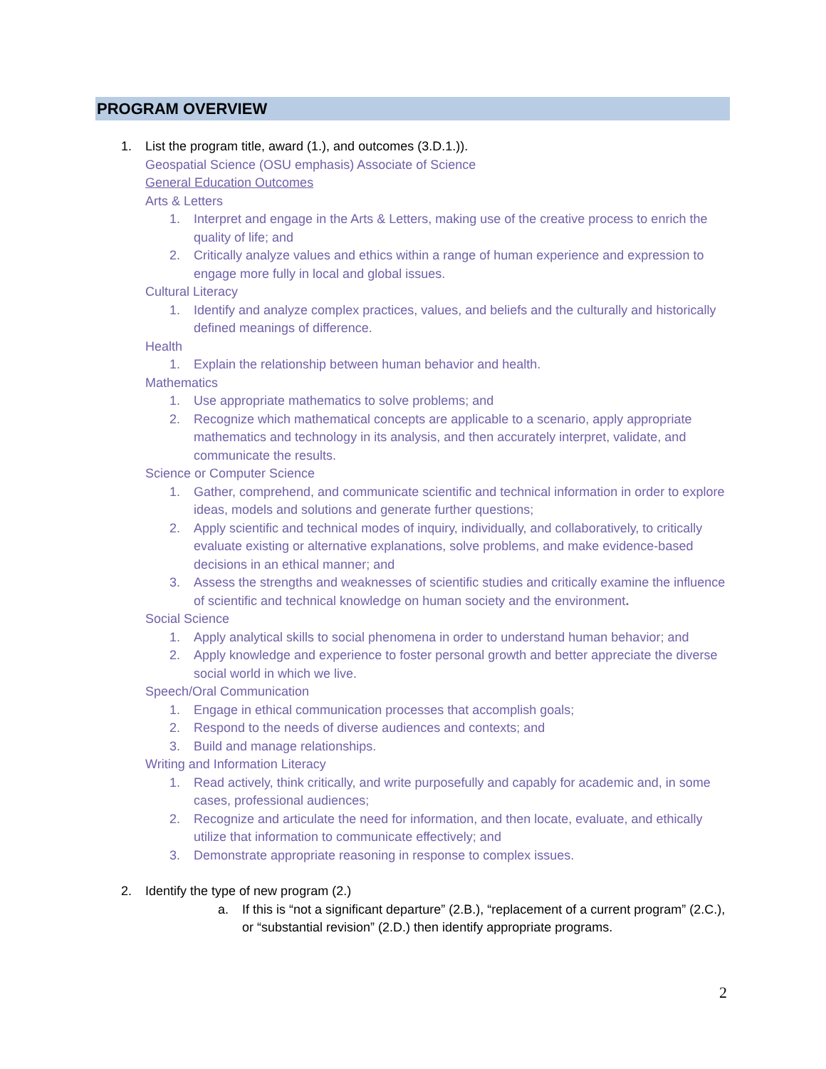PROGRAM OVERVIEW
1. List the program title, award (1.), and outcomes (3.D.1.)).
Geospatial Science (OSU emphasis) Associate of Science
General Education Outcomes
Arts & Letters
1. Interpret and engage in the Arts & Letters, making use of the creative process to enrich the quality of life; and
2. Critically analyze values and ethics within a range of human experience and expression to engage more fully in local and global issues.
Cultural Literacy
1. Identify and analyze complex practices, values, and beliefs and the culturally and historically defined meanings of difference.
Health
1. Explain the relationship between human behavior and health.
Mathematics
1. Use appropriate mathematics to solve problems; and
2. Recognize which mathematical concepts are applicable to a scenario, apply appropriate mathematics and technology in its analysis, and then accurately interpret, validate, and communicate the results.
Science or Computer Science
1. Gather, comprehend, and communicate scientific and technical information in order to explore ideas, models and solutions and generate further questions;
2. Apply scientific and technical modes of inquiry, individually, and collaboratively, to critically evaluate existing or alternative explanations, solve problems, and make evidence-based decisions in an ethical manner; and
3. Assess the strengths and weaknesses of scientific studies and critically examine the influence of scientific and technical knowledge on human society and the environment.
Social Science
1. Apply analytical skills to social phenomena in order to understand human behavior; and
2. Apply knowledge and experience to foster personal growth and better appreciate the diverse social world in which we live.
Speech/Oral Communication
1. Engage in ethical communication processes that accomplish goals;
2. Respond to the needs of diverse audiences and contexts; and
3. Build and manage relationships.
Writing and Information Literacy
1. Read actively, think critically, and write purposefully and capably for academic and, in some cases, professional audiences;
2. Recognize and articulate the need for information, and then locate, evaluate, and ethically utilize that information to communicate effectively; and
3. Demonstrate appropriate reasoning in response to complex issues.
2. Identify the type of new program (2.)
a. If this is “not a significant departure” (2.B.), “replacement of a current program” (2.C.), or “substantial revision” (2.D.) then identify appropriate programs.
2